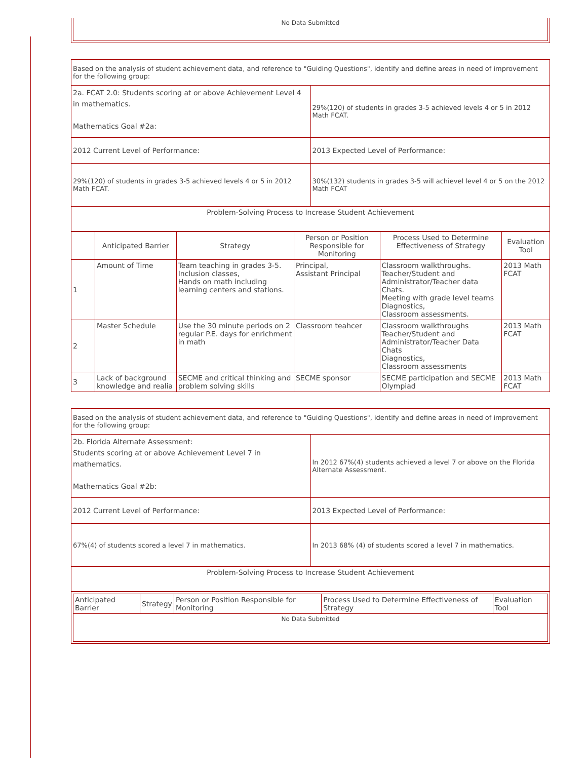No Data Submitted
| Based on the analysis of student achievement data, and reference to "Guiding Questions", identify and define areas in need of improvement for the following group: | |
| 2a. FCAT 2.0: Students scoring at or above Achievement Level 4 in mathematics. Mathematics Goal #2a: | 29%(120) of students in grades 3-5 achieved levels 4 or 5 in 2012 Math FCAT. |
| 2012 Current Level of Performance: | 2013 Expected Level of Performance: |
| 29%(120) of students in grades 3-5 achieved levels 4 or 5 in 2012 Math FCAT. | 30%(132) students in grades 3-5 will achievel level 4 or 5 on the 2012 Math FCAT |
| Problem-Solving Process to Increase Student Achievement | |
| | Anticipated Barrier | Strategy | Person or Position Responsible for Monitoring | Process Used to Determine Effectiveness of Strategy | Evaluation Tool |
| --- | --- | --- | --- | --- | --- |
| 1 | Amount of Time | Team teaching in grades 3-5. Inclusion classes, Hands on math including learning centers and stations. | Principal, Assistant Principal | Classroom walkthroughs. Teacher/Student and Administrator/Teacher data Chats. Meeting with grade level teams Diagnostics, Classroom assessments. | 2013 Math FCAT |
| 2 | Master Schedule | Use the 30 minute periods on 2 regular P.E. days for enrichment in math | Classroom teahcer | Classroom walkthroughs Teacher/Student and Administrator/Teacher Data Chats Diagnostics, Classroom assessments | 2013 Math FCAT |
| 3 | Lack of background knowledge and realia | SECME and critical thinking and problem solving skills | SECME sponsor | SECME participation and SECME Olympiad | 2013 Math FCAT |
| Based on the analysis of student achievement data, and reference to "Guiding Questions", identify and define areas in need of improvement for the following group: | |
| 2b. Florida Alternate Assessment: Students scoring at or above Achievement Level 7 in mathematics. Mathematics Goal #2b: | In 2012 67%(4) students achieved a level 7 or above on the Florida Alternate Assessment. |
| 2012 Current Level of Performance: | 2013 Expected Level of Performance: |
| 67%(4) of students scored a level 7 in mathematics. | In 2013 68% (4) of students scored a level 7 in mathematics. |
| Problem-Solving Process to Increase Student Achievement | |
| Anticipated Barrier | Strategy | Person or Position Responsible for Monitoring | Process Used to Determine Effectiveness of Strategy | Evaluation Tool |
| No Data Submitted | | | | |